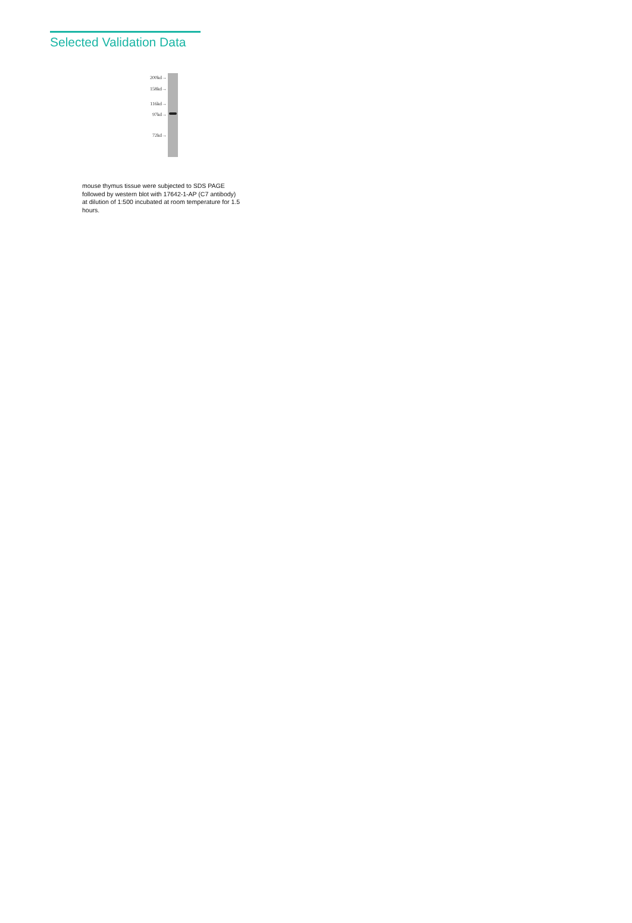Selected Validation Data
200kd→
158kd→
116kd→
97kd→
72kd→
mouse thymus tissue were subjected to SDS PAGE followed by western blot with 17642-1-AP (C7 antibody) at dilution of 1:500 incubated at room temperature for 1.5 hours.